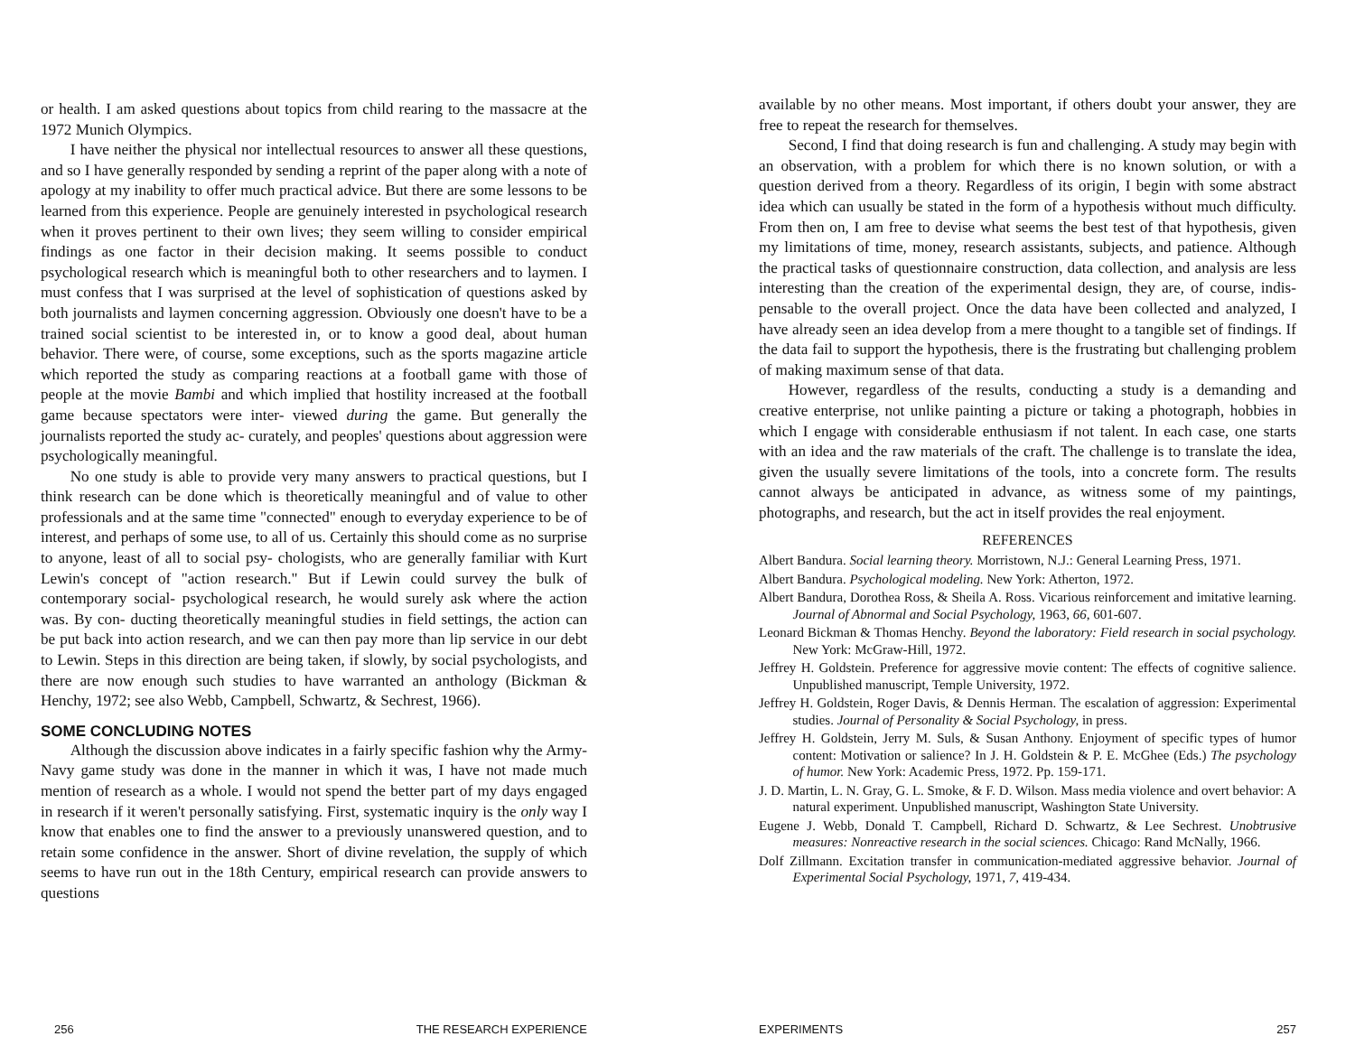or health. I am asked questions about topics from child rearing to the massacre at the 1972 Munich Olympics.
I have neither the physical nor intellectual resources to answer all these questions, and so I have generally responded by sending a reprint of the paper along with a note of apology at my inability to offer much practical advice. But there are some lessons to be learned from this experience. People are genuinely interested in psychological research when it proves pertinent to their own lives; they seem willing to consider empirical findings as one factor in their decision making. It seems possible to conduct psychological research which is meaningful both to other researchers and to laymen. I must confess that I was surprised at the level of sophistication of questions asked by both journalists and laymen concerning aggression. Obviously one doesn't have to be a trained social scientist to be interested in, or to know a good deal, about human behavior. There were, of course, some exceptions, such as the sports magazine article which reported the study as comparing reactions at a football game with those of people at the movie Bambi and which implied that hostility increased at the football game because spectators were inter- viewed during the game. But generally the journalists reported the study ac- curately, and peoples' questions about aggression were psychologically meaningful.
No one study is able to provide very many answers to practical questions, but I think research can be done which is theoretically meaningful and of value to other professionals and at the same time "connected" enough to everyday experience to be of interest, and perhaps of some use, to all of us. Certainly this should come as no surprise to anyone, least of all to social psy- chologists, who are generally familiar with Kurt Lewin's concept of "action research." But if Lewin could survey the bulk of contemporary social- psychological research, he would surely ask where the action was. By con- ducting theoretically meaningful studies in field settings, the action can be put back into action research, and we can then pay more than lip service in our debt to Lewin. Steps in this direction are being taken, if slowly, by social psychologists, and there are now enough such studies to have warranted an anthology (Bickman & Henchy, 1972; see also Webb, Campbell, Schwartz, & Sechrest, 1966).
SOME CONCLUDING NOTES
Although the discussion above indicates in a fairly specific fashion why the Army-Navy game study was done in the manner in which it was, I have not made much mention of research as a whole. I would not spend the better part of my days engaged in research if it weren't personally satisfying. First, systematic inquiry is the only way I know that enables one to find the answer to a previously unanswered question, and to retain some confidence in the answer. Short of divine revelation, the supply of which seems to have run out in the 18th Century, empirical research can provide answers to questions
256 THE RESEARCH EXPERIENCE
available by no other means. Most important, if others doubt your answer, they are free to repeat the research for themselves.
Second, I find that doing research is fun and challenging. A study may begin with an observation, with a problem for which there is no known solution, or with a question derived from a theory. Regardless of its origin, I begin with some abstract idea which can usually be stated in the form of a hypothesis without much difficulty. From then on, I am free to devise what seems the best test of that hypothesis, given my limitations of time, money, research assistants, subjects, and patience. Although the practical tasks of questionnaire construction, data collection, and analysis are less interesting than the creation of the experimental design, they are, of course, indis- pensable to the overall project. Once the data have been collected and analyzed, I have already seen an idea develop from a mere thought to a tangible set of findings. If the data fail to support the hypothesis, there is the frustrating but challenging problem of making maximum sense of that data.
However, regardless of the results, conducting a study is a demanding and creative enterprise, not unlike painting a picture or taking a photograph, hobbies in which I engage with considerable enthusiasm if not talent. In each case, one starts with an idea and the raw materials of the craft. The challenge is to translate the idea, given the usually severe limitations of the tools, into a concrete form. The results cannot always be anticipated in advance, as witness some of my paintings, photographs, and research, but the act in itself provides the real enjoyment.
REFERENCES
Albert Bandura. Social learning theory. Morristown, N.J.: General Learning Press, 1971.
Albert Bandura. Psychological modeling. New York: Atherton, 1972.
Albert Bandura, Dorothea Ross, & Sheila A. Ross. Vicarious reinforcement and imitative learning. Journal of Abnormal and Social Psychology, 1963, 66, 601-607.
Leonard Bickman & Thomas Henchy. Beyond the laboratory: Field research in social psychology. New York: McGraw-Hill, 1972.
Jeffrey H. Goldstein. Preference for aggressive movie content: The effects of cognitive salience. Unpublished manuscript, Temple University, 1972.
Jeffrey H. Goldstein, Roger Davis, & Dennis Herman. The escalation of aggression: Experimental studies. Journal of Personality & Social Psychology, in press.
Jeffrey H. Goldstein, Jerry M. Suls, & Susan Anthony. Enjoyment of specific types of humor content: Motivation or salience? In J. H. Goldstein & P. E. McGhee (Eds.) The psychology of humor. New York: Academic Press, 1972. Pp. 159-171.
J. D. Martin, L. N. Gray, G. L. Smoke, & F. D. Wilson. Mass media violence and overt behavior: A natural experiment. Unpublished manuscript, Washington State University.
Eugene J. Webb, Donald T. Campbell, Richard D. Schwartz, & Lee Sechrest. Unobtrusive measures: Nonreactive research in the social sciences. Chicago: Rand McNally, 1966.
Dolf Zillmann. Excitation transfer in communication-mediated aggressive behavior. Journal of Experimental Social Psychology, 1971, 7, 419-434.
EXPERIMENTS 257